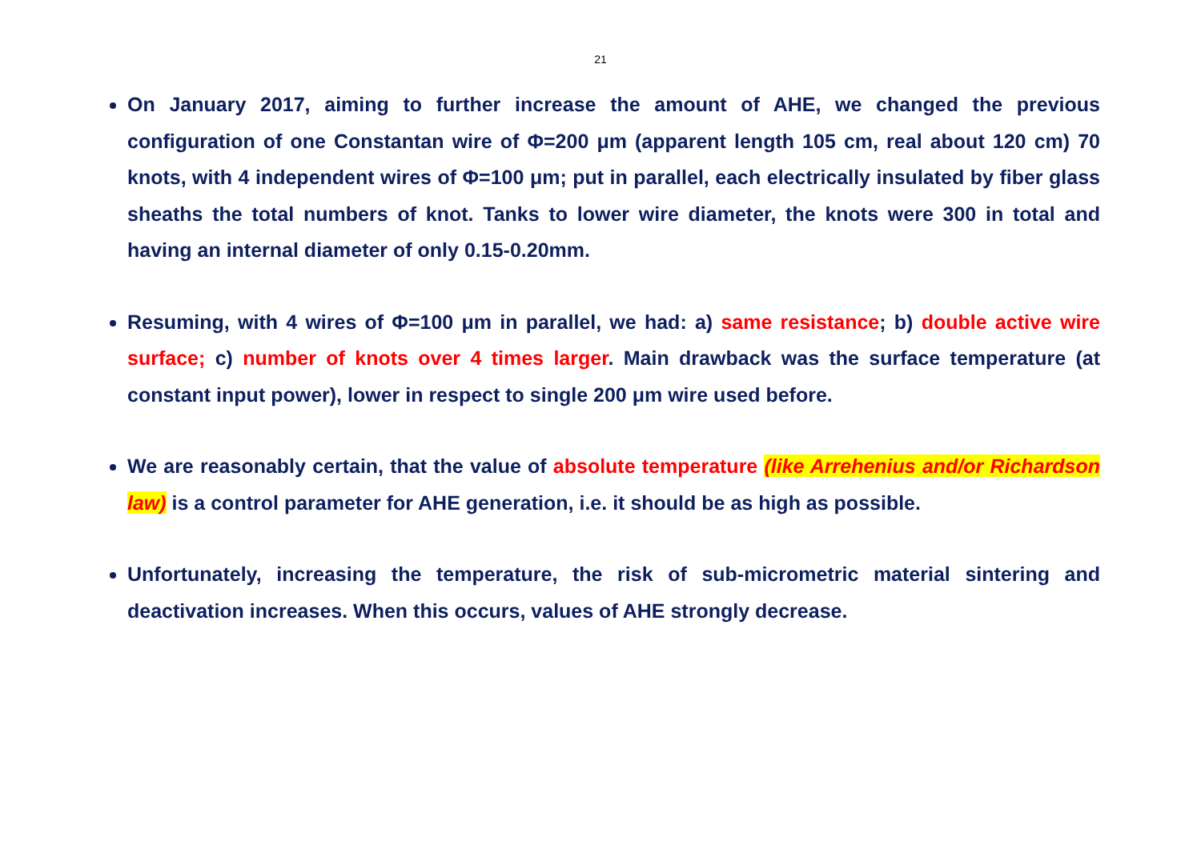21
On January 2017, aiming to further increase the amount of AHE, we changed the previous configuration of one Constantan wire of Φ=200 μm (apparent length 105 cm, real about 120 cm) 70 knots, with 4 independent wires of Φ=100 μm; put in parallel, each electrically insulated by fiber glass sheaths the total numbers of knot. Tanks to lower wire diameter, the knots were 300 in total and having an internal diameter of only 0.15-0.20mm.
Resuming, with 4 wires of Φ=100 μm in parallel, we had: a) same resistance; b) double active wire surface; c) number of knots over 4 times larger. Main drawback was the surface temperature (at constant input power), lower in respect to single 200 μm wire used before.
We are reasonably certain, that the value of absolute temperature (like Arrehenius and/or Richardson law) is a control parameter for AHE generation, i.e. it should be as high as possible.
Unfortunately, increasing the temperature, the risk of sub-micrometric material sintering and deactivation increases. When this occurs, values of AHE strongly decrease.